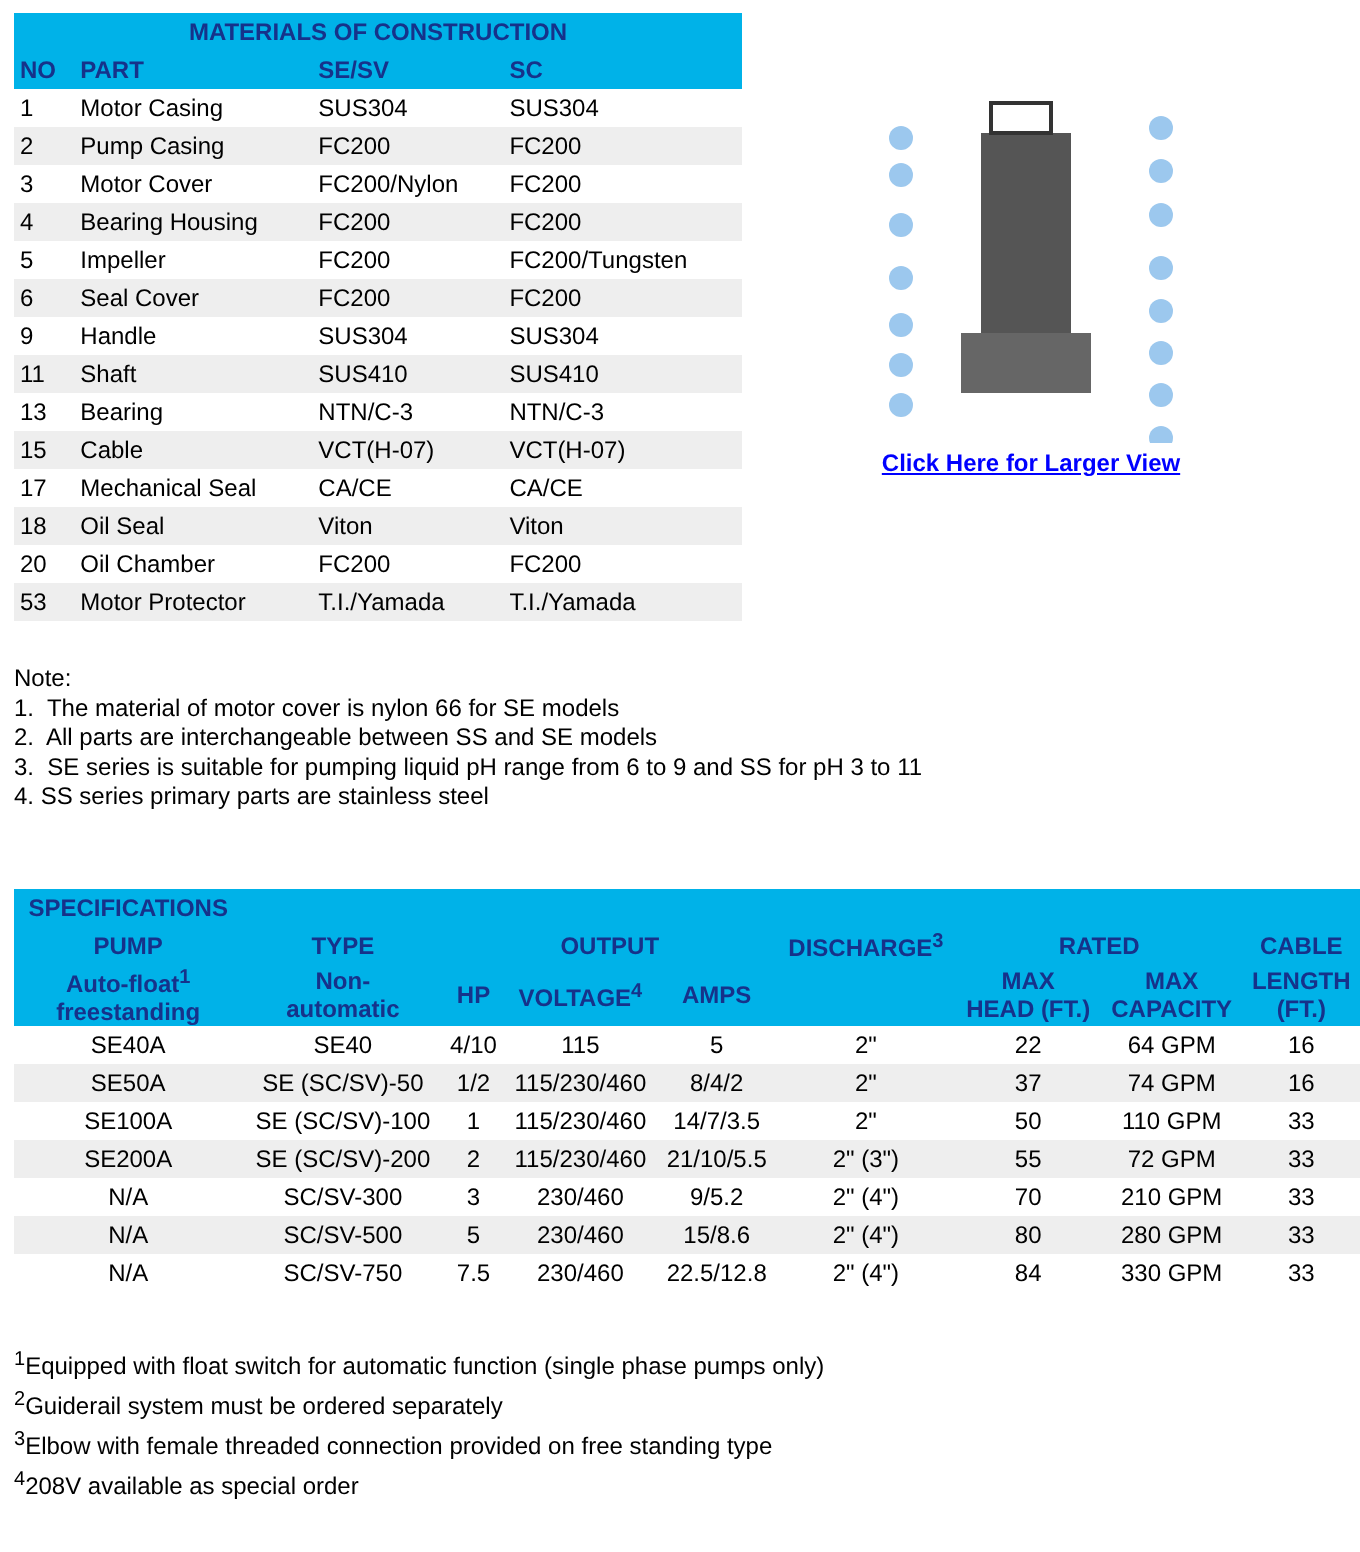| MATERIALS OF CONSTRUCTION | | | |
| --- | --- | --- | --- |
| NO | PART | SE/SV | SC |
| 1 | Motor Casing | SUS304 | SUS304 |
| 2 | Pump Casing | FC200 | FC200 |
| 3 | Motor Cover | FC200/Nylon | FC200 |
| 4 | Bearing Housing | FC200 | FC200 |
| 5 | Impeller | FC200 | FC200/Tungsten |
| 6 | Seal Cover | FC200 | FC200 |
| 9 | Handle | SUS304 | SUS304 |
| 11 | Shaft | SUS410 | SUS410 |
| 13 | Bearing | NTN/C-3 | NTN/C-3 |
| 15 | Cable | VCT(H-07) | VCT(H-07) |
| 17 | Mechanical Seal | CA/CE | CA/CE |
| 18 | Oil Seal | Viton | Viton |
| 20 | Oil Chamber | FC200 | FC200 |
| 53 | Motor Protector | T.I./Yamada | T.I./Yamada |
Click Here for Larger View
Note:
1. The material of motor cover is nylon 66 for SE models
2. All parts are interchangeable between SS and SE models
3. SE series is suitable for pumping liquid pH range from 6 to 9 and SS for pH 3 to 11
4. SS series primary parts are stainless steel
| SPECIFICATIONS | | | | | | | | |
| --- | --- | --- | --- | --- | --- | --- | --- | --- |
| PUMP | TYPE | OUTPUT | | | DISCHARGE<sup>3</sup> | RATED | | CABLE |
| Auto-float<sup>1</sup> freestanding | Non- automatic | HP | VOLTAGE<sup>4</sup> | AMPS | | MAX HEAD (FT.) | MAX CAPACITY | LENGTH (FT.) |
| SE40A | SE40 | 4/10 | 115 | 5 | 2" | 22 | 64 GPM | 16 |
| SE50A | SE (SC/SV)-50 | 1/2 | 115/230/460 | 8/4/2 | 2" | 37 | 74 GPM | 16 |
| SE100A | SE (SC/SV)-100 | 1 | 115/230/460 | 14/7/3.5 | 2" | 50 | 110 GPM | 33 |
| SE200A | SE (SC/SV)-200 | 2 | 115/230/460 | 21/10/5.5 | 2" (3") | 55 | 72 GPM | 33 |
| N/A | SC/SV-300 | 3 | 230/460 | 9/5.2 | 2" (4") | 70 | 210 GPM | 33 |
| N/A | SC/SV-500 | 5 | 230/460 | 15/8.6 | 2" (4") | 80 | 280 GPM | 33 |
| N/A | SC/SV-750 | 7.5 | 230/460 | 22.5/12.8 | 2" (4") | 84 | 330 GPM | 33 |
<sup>1</sup> Equipped with float switch for automatic function (single phase pumps only)
<sup>2</sup> Guiderail system must be ordered separately
<sup>3</sup> Elbow with female threaded connection provided on free standing type
<sup>4</sup> 208V available as special order